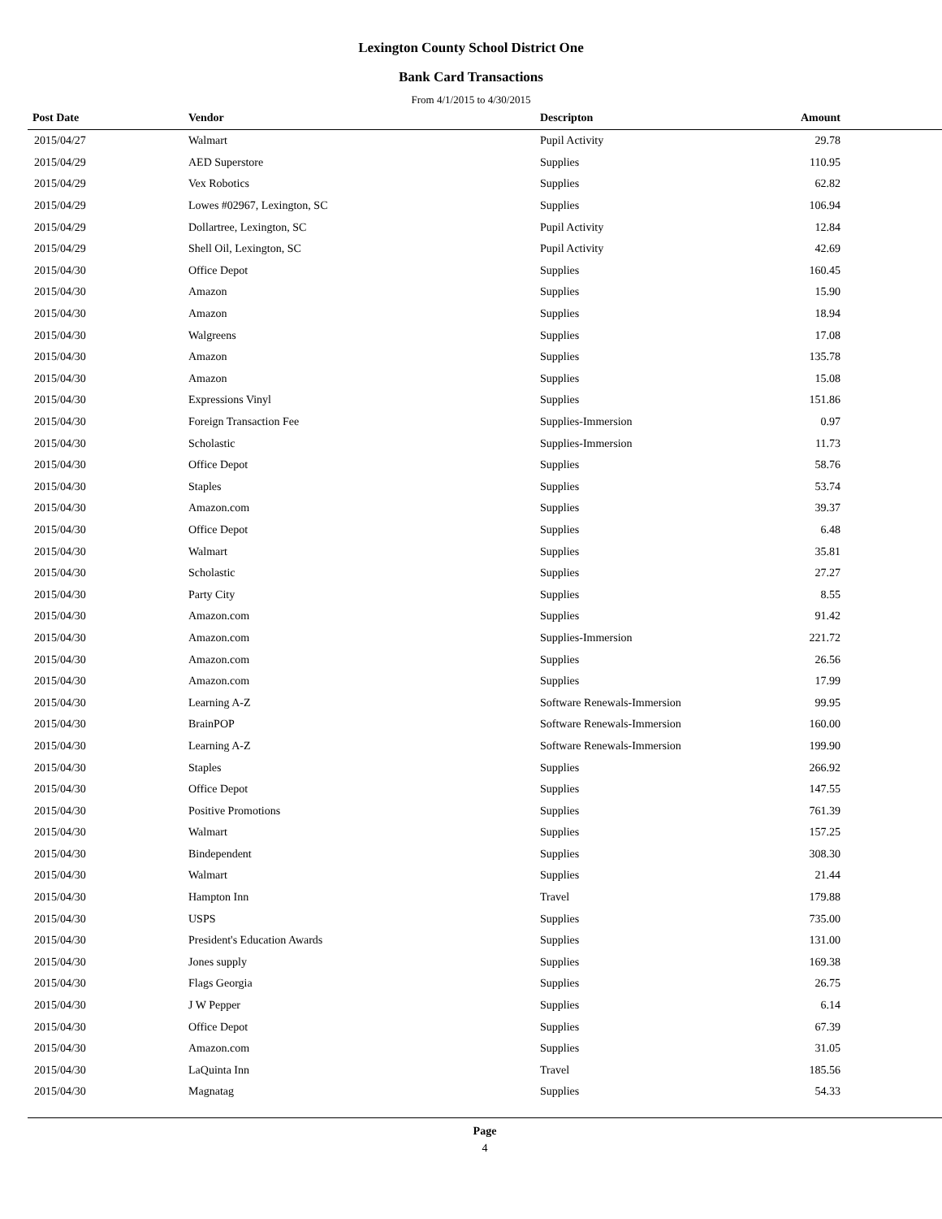Lexington County School District One
Bank Card Transactions
From 4/1/2015 to 4/30/2015
| Post Date | Vendor | Descripton | Amount | |
| --- | --- | --- | --- | --- |
| 2015/04/27 | Walmart | Pupil Activity | 29.78 | |
| 2015/04/29 | AED Superstore | Supplies | 110.95 | |
| 2015/04/29 | Vex Robotics | Supplies | 62.82 | |
| 2015/04/29 | Lowes #02967, Lexington, SC | Supplies | 106.94 | |
| 2015/04/29 | Dollartree, Lexington, SC | Pupil Activity | 12.84 | |
| 2015/04/29 | Shell Oil, Lexington, SC | Pupil Activity | 42.69 | |
| 2015/04/30 | Office Depot | Supplies | 160.45 | |
| 2015/04/30 | Amazon | Supplies | 15.90 | |
| 2015/04/30 | Amazon | Supplies | 18.94 | |
| 2015/04/30 | Walgreens | Supplies | 17.08 | |
| 2015/04/30 | Amazon | Supplies | 135.78 | |
| 2015/04/30 | Amazon | Supplies | 15.08 | |
| 2015/04/30 | Expressions Vinyl | Supplies | 151.86 | |
| 2015/04/30 | Foreign Transaction Fee | Supplies-Immersion | 0.97 | |
| 2015/04/30 | Scholastic | Supplies-Immersion | 11.73 | |
| 2015/04/30 | Office Depot | Supplies | 58.76 | |
| 2015/04/30 | Staples | Supplies | 53.74 | |
| 2015/04/30 | Amazon.com | Supplies | 39.37 | |
| 2015/04/30 | Office Depot | Supplies | 6.48 | |
| 2015/04/30 | Walmart | Supplies | 35.81 | |
| 2015/04/30 | Scholastic | Supplies | 27.27 | |
| 2015/04/30 | Party City | Supplies | 8.55 | |
| 2015/04/30 | Amazon.com | Supplies | 91.42 | |
| 2015/04/30 | Amazon.com | Supplies-Immersion | 221.72 | |
| 2015/04/30 | Amazon.com | Supplies | 26.56 | |
| 2015/04/30 | Amazon.com | Supplies | 17.99 | |
| 2015/04/30 | Learning A-Z | Software Renewals-Immersion | 99.95 | |
| 2015/04/30 | BrainPOP | Software Renewals-Immersion | 160.00 | |
| 2015/04/30 | Learning A-Z | Software Renewals-Immersion | 199.90 | |
| 2015/04/30 | Staples | Supplies | 266.92 | |
| 2015/04/30 | Office Depot | Supplies | 147.55 | |
| 2015/04/30 | Positive Promotions | Supplies | 761.39 | |
| 2015/04/30 | Walmart | Supplies | 157.25 | |
| 2015/04/30 | Bindependent | Supplies | 308.30 | |
| 2015/04/30 | Walmart | Supplies | 21.44 | |
| 2015/04/30 | Hampton Inn | Travel | 179.88 | |
| 2015/04/30 | USPS | Supplies | 735.00 | |
| 2015/04/30 | President's Education Awards | Supplies | 131.00 | |
| 2015/04/30 | Jones supply | Supplies | 169.38 | |
| 2015/04/30 | Flags Georgia | Supplies | 26.75 | |
| 2015/04/30 | J W Pepper | Supplies | 6.14 | |
| 2015/04/30 | Office Depot | Supplies | 67.39 | |
| 2015/04/30 | Amazon.com | Supplies | 31.05 | |
| 2015/04/30 | LaQuinta Inn | Travel | 185.56 | |
| 2015/04/30 | Magnatag | Supplies | 54.33 | |
Page
4